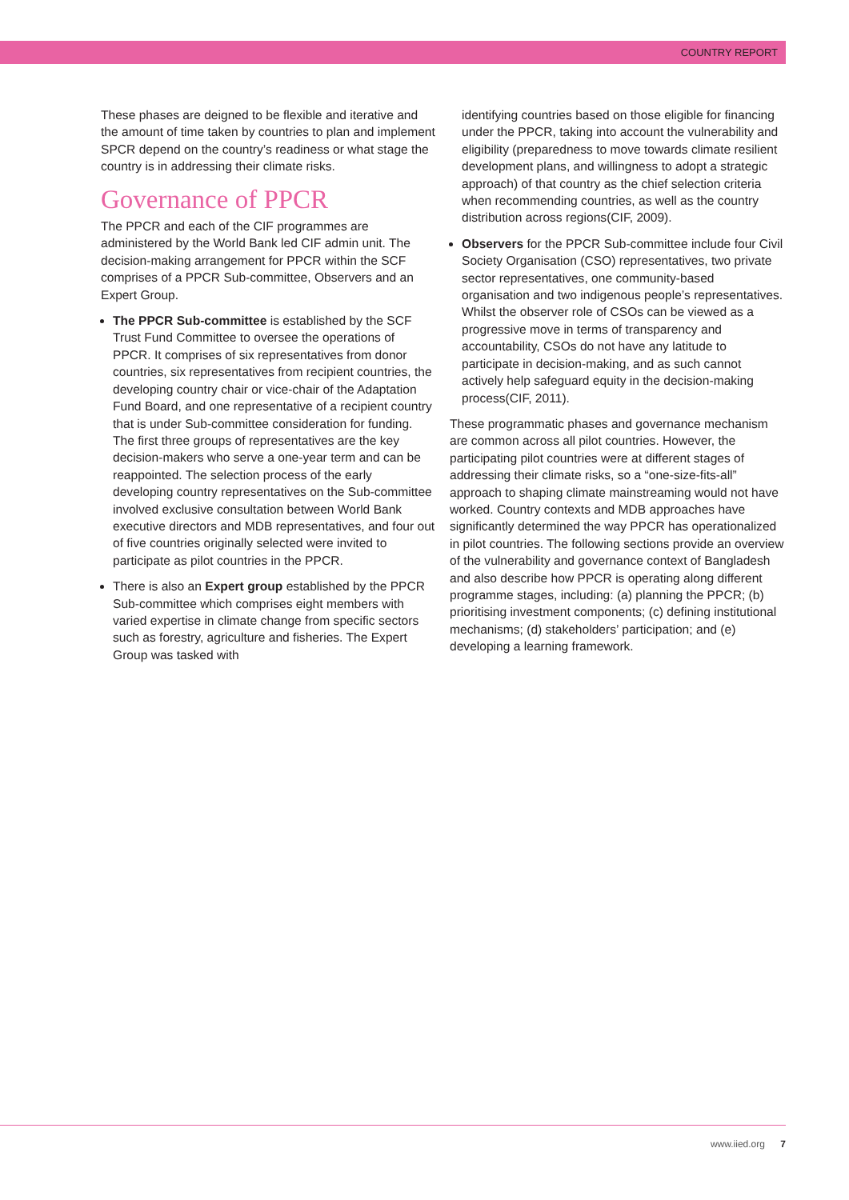COUNTRY REPORT
These phases are deigned to be flexible and iterative and the amount of time taken by countries to plan and implement SPCR depend on the country’s readiness or what stage the country is in addressing their climate risks.
Governance of PPCR
The PPCR and each of the CIF programmes are administered by the World Bank led CIF admin unit. The decision-making arrangement for PPCR within the SCF comprises of a PPCR Sub-committee, Observers and an Expert Group.
The PPCR Sub-committee is established by the SCF Trust Fund Committee to oversee the operations of PPCR. It comprises of six representatives from donor countries, six representatives from recipient countries, the developing country chair or vice-chair of the Adaptation Fund Board, and one representative of a recipient country that is under Sub-committee consideration for funding. The first three groups of representatives are the key decision-makers who serve a one-year term and can be reappointed. The selection process of the early developing country representatives on the Sub-committee involved exclusive consultation between World Bank executive directors and MDB representatives, and four out of five countries originally selected were invited to participate as pilot countries in the PPCR.
There is also an Expert group established by the PPCR Sub-committee which comprises eight members with varied expertise in climate change from specific sectors such as forestry, agriculture and fisheries. The Expert Group was tasked with
identifying countries based on those eligible for financing under the PPCR, taking into account the vulnerability and eligibility (preparedness to move towards climate resilient development plans, and willingness to adopt a strategic approach) of that country as the chief selection criteria when recommending countries, as well as the country distribution across regions(CIF, 2009).
Observers for the PPCR Sub-committee include four Civil Society Organisation (CSO) representatives, two private sector representatives, one community-based organisation and two indigenous people’s representatives. Whilst the observer role of CSOs can be viewed as a progressive move in terms of transparency and accountability, CSOs do not have any latitude to participate in decision-making, and as such cannot actively help safeguard equity in the decision-making process(CIF, 2011).
These programmatic phases and governance mechanism are common across all pilot countries. However, the participating pilot countries were at different stages of addressing their climate risks, so a “one-size-fits-all” approach to shaping climate mainstreaming would not have worked. Country contexts and MDB approaches have significantly determined the way PPCR has operationalized in pilot countries. The following sections provide an overview of the vulnerability and governance context of Bangladesh and also describe how PPCR is operating along different programme stages, including: (a) planning the PPCR; (b) prioritising investment components; (c) defining institutional mechanisms; (d) stakeholders’ participation; and (e) developing a learning framework.
www.iied.org 7